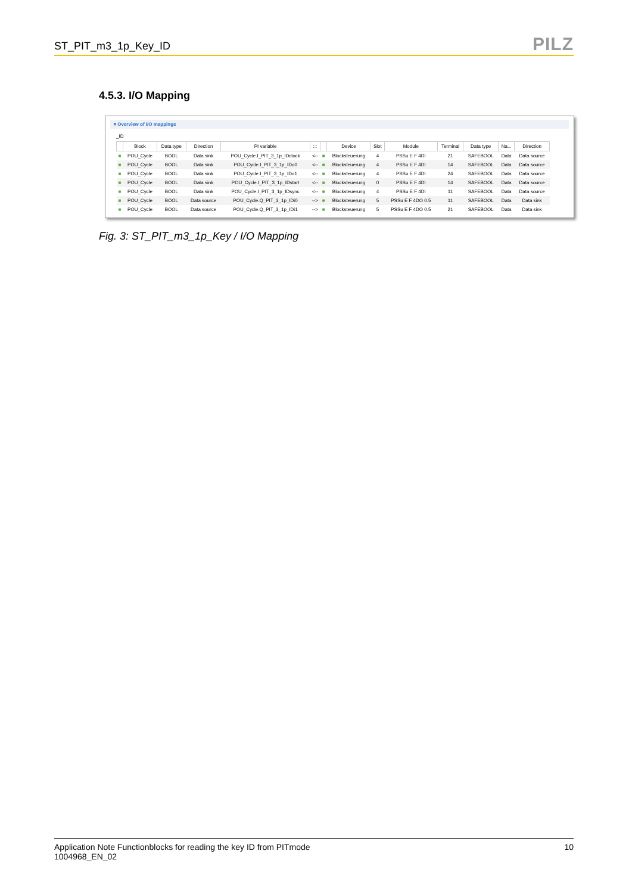ST_PIT_m3_1p_Key_ID PILZ
4.5.3. I/O Mapping
▾ Overview of I/O mappings
_ID
| | Block | Data type | Direction | PI variable | ::: | | Device | Slot | Module | Terminal | Data type | Na... | Direction |
| --- | --- | --- | --- | --- | --- | --- | --- | --- | --- | --- | --- | --- | --- |
| ■ | POU_Cycle | BOOL | Data sink | POU_Cycle.I_PIT_3_1p_IDclock | <-- | ■ | Blocksteuerung | 4 | PSSu E F 4DI | 21 | SAFEBOOL | Data | Data source |
| ■ | POU_Cycle | BOOL | Data sink | POU_Cycle.I_PIT_3_1p_IDo0 | <-- | ■ | Blocksteuerung | 4 | PSSu E F 4DI | 14 | SAFEBOOL | Data | Data source |
| ■ | POU_Cycle | BOOL | Data sink | POU_Cycle.I_PIT_3_1p_IDo1 | <-- | ■ | Blocksteuerung | 4 | PSSu E F 4DI | 24 | SAFEBOOL | Data | Data source |
| ■ | POU_Cycle | BOOL | Data sink | POU_Cycle.I_PIT_3_1p_IDstart | <-- | ■ | Blocksteuerung | 0 | PSSu E F 4DI | 14 | SAFEBOOL | Data | Data source |
| ■ | POU_Cycle | BOOL | Data sink | POU_Cycle.I_PIT_3_1p_IDsync | <-- | ■ | Blocksteuerung | 4 | PSSu E F 4DI | 11 | SAFEBOOL | Data | Data source |
| ■ | POU_Cycle | BOOL | Data source | POU_Cycle.Q_PIT_3_1p_IDi0 | --> | ■ | Blocksteuerung | 5 | PSSu E F 4DO 0.5 | 11 | SAFEBOOL | Data | Data sink |
| ■ | POU_Cycle | BOOL | Data source | POU_Cycle.Q_PIT_3_1p_IDi1 | --> | ■ | Blocksteuerung | 5 | PSSu E F 4DO 0.5 | 21 | SAFEBOOL | Data | Data sink |
Fig. 3: ST_PIT_m3_1p_Key / I/O Mapping
Application Note Functionblocks for reading the key ID from PITmode
1004968_EN_02
10